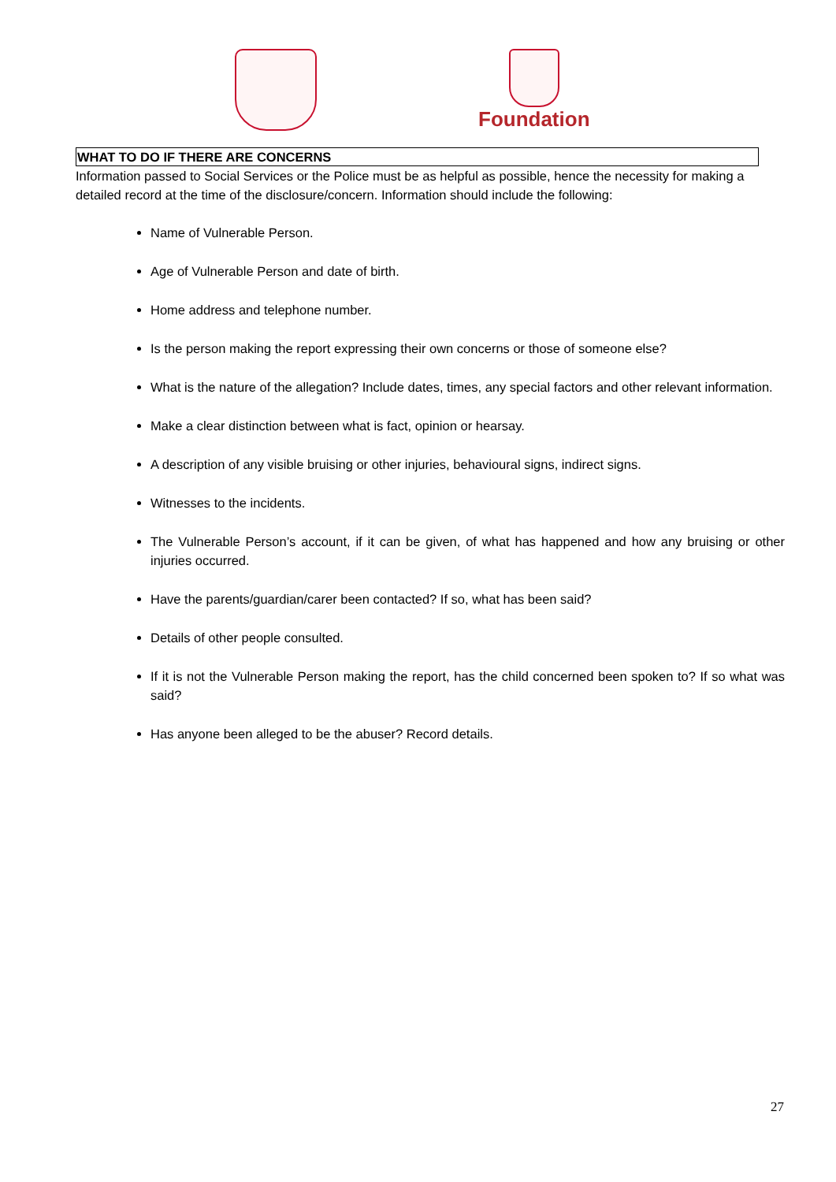Foundation
WHAT TO DO IF THERE ARE CONCERNS
Information passed to Social Services or the Police must be as helpful as possible, hence the necessity for making a detailed record at the time of the disclosure/concern. Information should include the following:
Name of Vulnerable Person.
Age of Vulnerable Person and date of birth.
Home address and telephone number.
Is the person making the report expressing their own concerns or those of someone else?
What is the nature of the allegation? Include dates, times, any special factors and other relevant information.
Make a clear distinction between what is fact, opinion or hearsay.
A description of any visible bruising or other injuries, behavioural signs, indirect signs.
Witnesses to the incidents.
The Vulnerable Person’s account, if it can be given, of what has happened and how any bruising or other injuries occurred.
Have the parents/guardian/carer been contacted? If so, what has been said?
Details of other people consulted.
If it is not the Vulnerable Person making the report, has the child concerned been spoken to? If so what was said?
Has anyone been alleged to be the abuser? Record details.
27